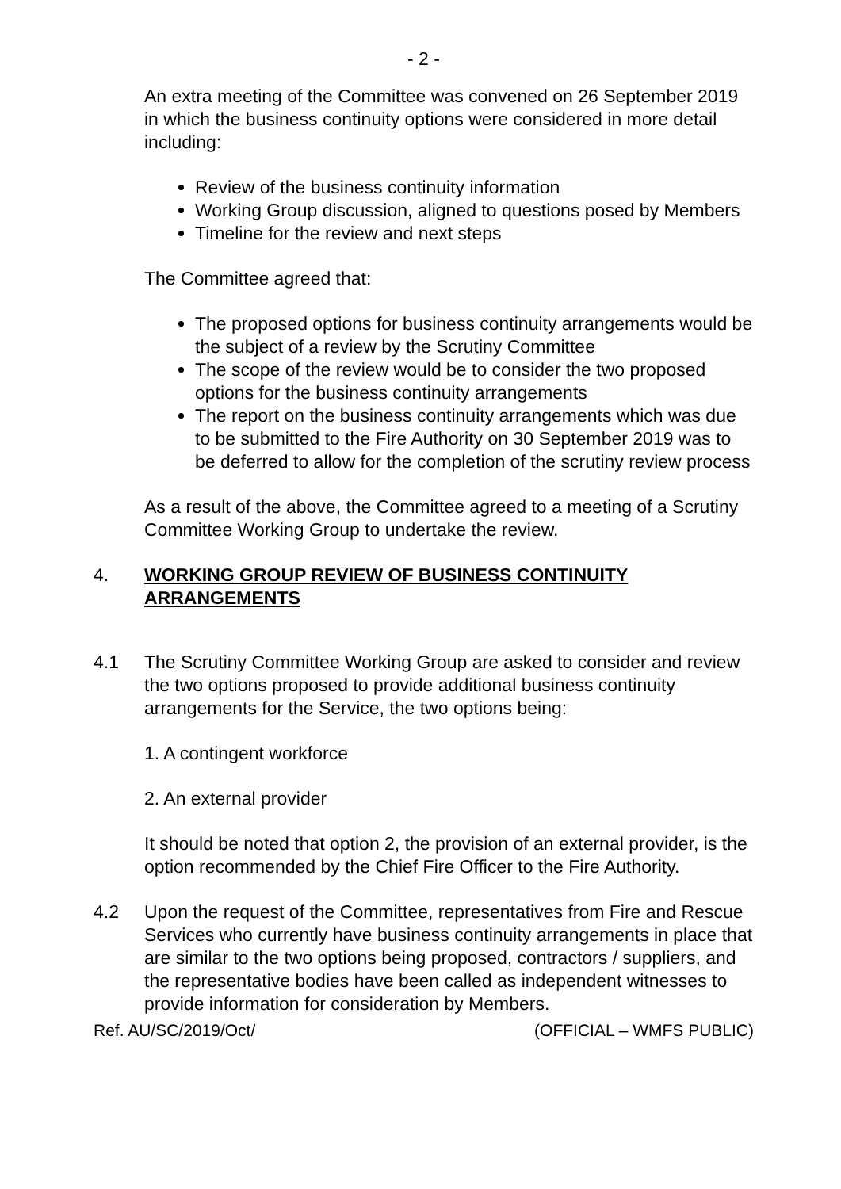- 2 -
An extra meeting of the Committee was convened on 26 September 2019 in which the business continuity options were considered in more detail including:
Review of the business continuity information
Working Group discussion, aligned to questions posed by Members
Timeline for the review and next steps
The Committee agreed that:
The proposed options for business continuity arrangements would be the subject of a review by the Scrutiny Committee
The scope of the review would be to consider the two proposed options for the business continuity arrangements
The report on the business continuity arrangements which was due to be submitted to the Fire Authority on 30 September 2019 was to be deferred to allow for the completion of the scrutiny review process
As a result of the above, the Committee agreed to a meeting of a Scrutiny Committee Working Group to undertake the review.
4. WORKING GROUP REVIEW OF BUSINESS CONTINUITY ARRANGEMENTS
4.1 The Scrutiny Committee Working Group are asked to consider and review the two options proposed to provide additional business continuity arrangements for the Service, the two options being:
1. A contingent workforce
2. An external provider
It should be noted that option 2, the provision of an external provider, is the option recommended by the Chief Fire Officer to the Fire Authority.
4.2 Upon the request of the Committee, representatives from Fire and Rescue Services who currently have business continuity arrangements in place that are similar to the two options being proposed, contractors / suppliers, and the representative bodies have been called as independent witnesses to provide information for consideration by Members.
Ref. AU/SC/2019/Oct/ (OFFICIAL – WMFS PUBLIC)